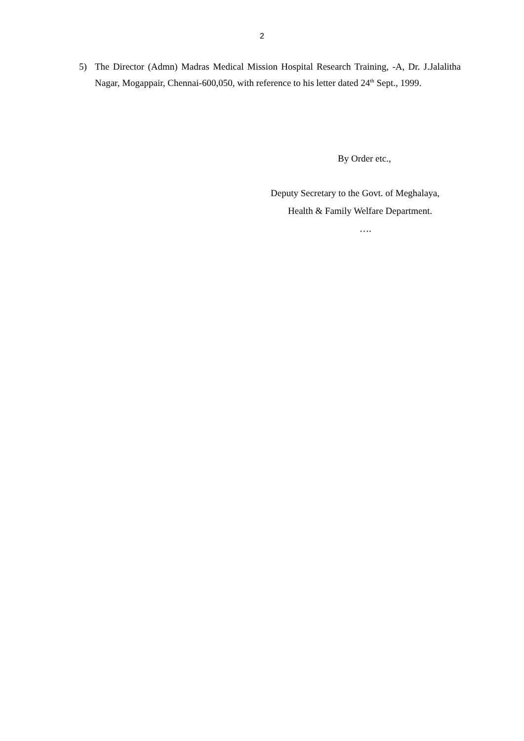2
5) The Director (Admn) Madras Medical Mission Hospital Research Training, -A, Dr. J.Jalalitha Nagar, Mogappair, Chennai-600,050, with reference to his letter dated 24<sup>th</sup> Sept., 1999.
By Order etc.,
Deputy Secretary to the Govt. of Meghalaya,
Health & Family Welfare Department.
….